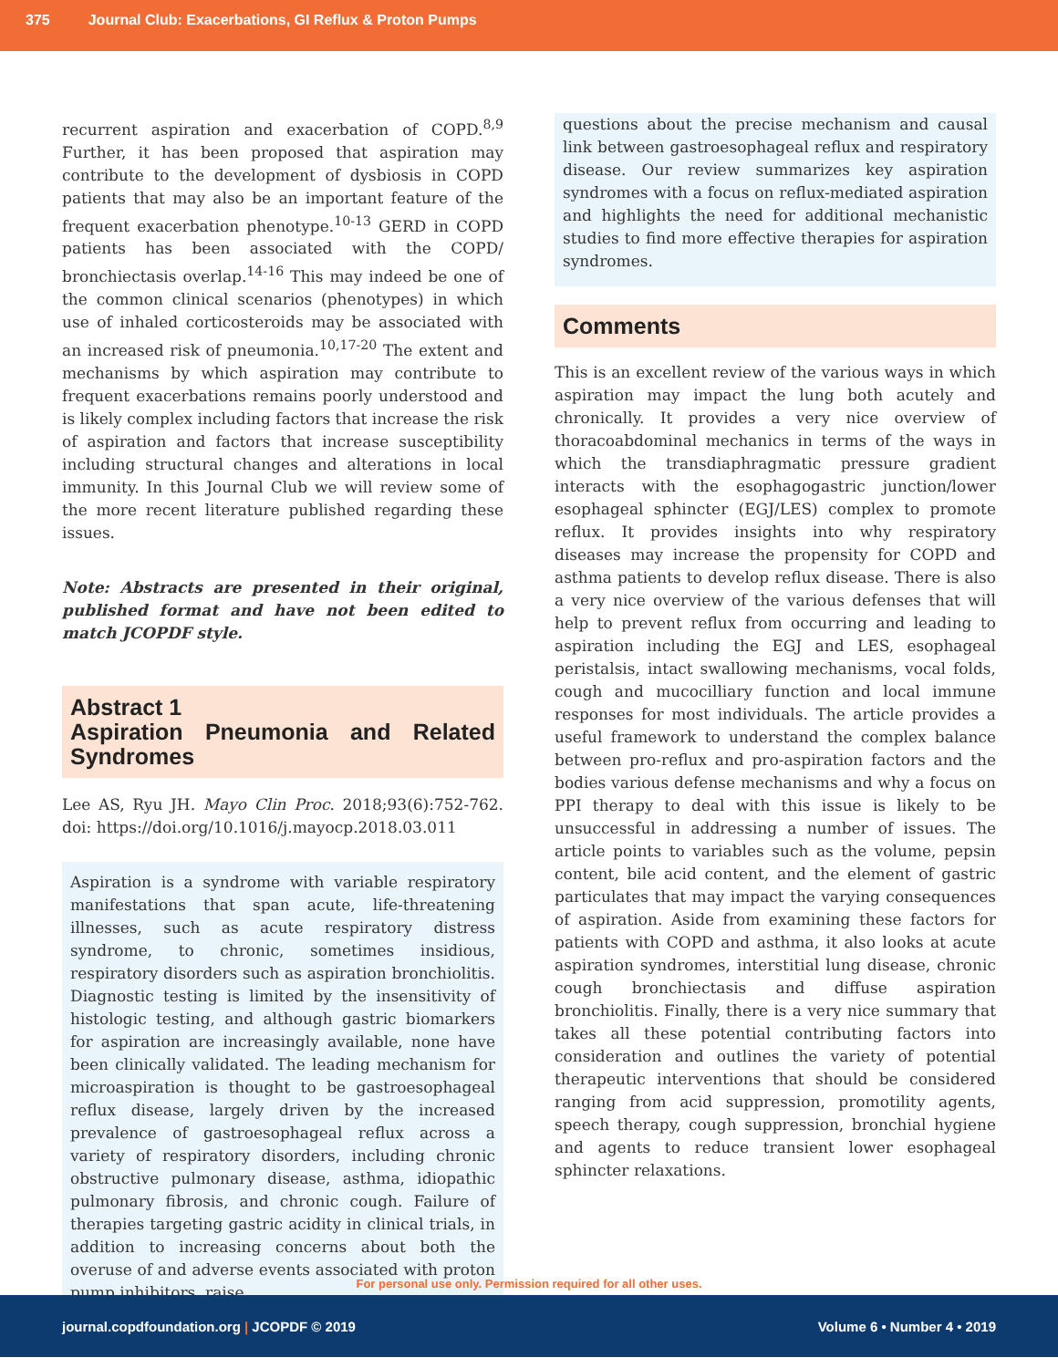375 Journal Club: Exacerbations, GI Reflux & Proton Pumps
recurrent aspiration and exacerbation of COPD.<sup>8,9</sup> Further, it has been proposed that aspiration may contribute to the development of dysbiosis in COPD patients that may also be an important feature of the frequent exacerbation phenotype.<sup>10-13</sup> GERD in COPD patients has been associated with the COPD/ bronchiectasis overlap.<sup>14-16</sup> This may indeed be one of the common clinical scenarios (phenotypes) in which use of inhaled corticosteroids may be associated with an increased risk of pneumonia.<sup>10,17-20</sup> The extent and mechanisms by which aspiration may contribute to frequent exacerbations remains poorly understood and is likely complex including factors that increase the risk of aspiration and factors that increase susceptibility including structural changes and alterations in local immunity. In this Journal Club we will review some of the more recent literature published regarding these issues.
Note: Abstracts are presented in their original, published format and have not been edited to match JCOPDF style.
Abstract 1
Aspiration Pneumonia and Related Syndromes
Lee AS, Ryu JH. Mayo Clin Proc. 2018;93(6):752-762. doi: https://doi.org/10.1016/j.mayocp.2018.03.011
Aspiration is a syndrome with variable respiratory manifestations that span acute, life-threatening illnesses, such as acute respiratory distress syndrome, to chronic, sometimes insidious, respiratory disorders such as aspiration bronchiolitis. Diagnostic testing is limited by the insensitivity of histologic testing, and although gastric biomarkers for aspiration are increasingly available, none have been clinically validated. The leading mechanism for microaspiration is thought to be gastroesophageal reflux disease, largely driven by the increased prevalence of gastroesophageal reflux across a variety of respiratory disorders, including chronic obstructive pulmonary disease, asthma, idiopathic pulmonary fibrosis, and chronic cough. Failure of therapies targeting gastric acidity in clinical trials, in addition to increasing concerns about both the overuse of and adverse events associated with proton pump inhibitors, raise
questions about the precise mechanism and causal link between gastroesophageal reflux and respiratory disease. Our review summarizes key aspiration syndromes with a focus on reflux-mediated aspiration and highlights the need for additional mechanistic studies to find more effective therapies for aspiration syndromes.
Comments
This is an excellent review of the various ways in which aspiration may impact the lung both acutely and chronically. It provides a very nice overview of thoracoabdominal mechanics in terms of the ways in which the transdiaphragmatic pressure gradient interacts with the esophagogastric junction/lower esophageal sphincter (EGJ/LES) complex to promote reflux. It provides insights into why respiratory diseases may increase the propensity for COPD and asthma patients to develop reflux disease. There is also a very nice overview of the various defenses that will help to prevent reflux from occurring and leading to aspiration including the EGJ and LES, esophageal peristalsis, intact swallowing mechanisms, vocal folds, cough and mucocilliary function and local immune responses for most individuals. The article provides a useful framework to understand the complex balance between pro-reflux and pro-aspiration factors and the bodies various defense mechanisms and why a focus on PPI therapy to deal with this issue is likely to be unsuccessful in addressing a number of issues. The article points to variables such as the volume, pepsin content, bile acid content, and the element of gastric particulates that may impact the varying consequences of aspiration. Aside from examining these factors for patients with COPD and asthma, it also looks at acute aspiration syndromes, interstitial lung disease, chronic cough bronchiectasis and diffuse aspiration bronchiolitis. Finally, there is a very nice summary that takes all these potential contributing factors into consideration and outlines the variety of potential therapeutic interventions that should be considered ranging from acid suppression, promotility agents, speech therapy, cough suppression, bronchial hygiene and agents to reduce transient lower esophageal sphincter relaxations.
For personal use only. Permission required for all other uses.
journal.copdfoundation.org | JCOPDF © 2019 Volume 6 • Number 4 • 2019